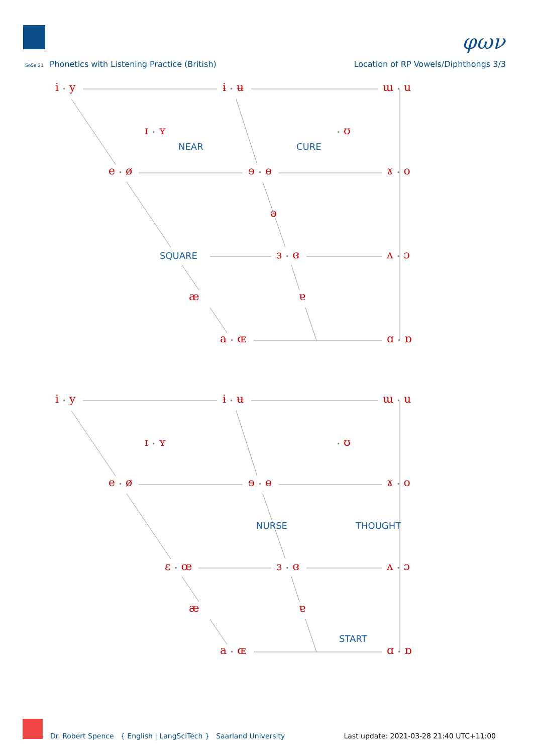φων
SoSe 21 Phonetics with Listening Practice (British)
Location of RP Vowels/Diphthongs 3/3
i • y ɨ • ʉ ɯ • u
ɪ • ʏ • ʊ
NEAR CURE
e • ø ɘ • ɵ ɤ • o
ə
SQUARE ɜ • ɞ ʌ • ɔ
æ ɐ
a • ɶ ɑ • ɒ
i • y ɨ • ʉ ɯ • u
ɪ • ʏ • ʊ
e • ø ɘ • ɵ ɤ • o
NURSE THOUGHT
ɛ • œ ɜ • ɞ ʌ • ɔ
æ ɐ
START
a • ɶ ɑ • ɒ
Dr. Robert Spence { English | LangSciTech } Saarland University Last update: 2021-03-28 21:40 UTC+11:00